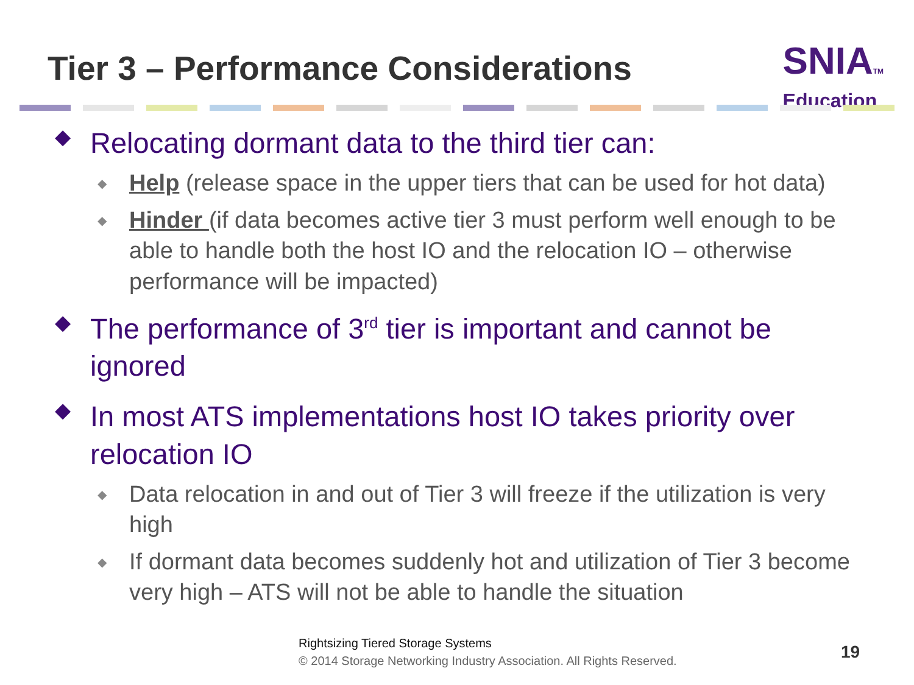Tier 3 – Performance Considerations
SNIATM
Education
◆ Relocating dormant data to the third tier can:
◆ Help (release space in the upper tiers that can be used for hot data)
◆ Hinder (if data becomes active tier 3 must perform well enough to be able to handle both the host IO and the relocation IO – otherwise performance will be impacted)
◆ The performance of 3<sup>rd</sup> tier is important and cannot be ignored
◆ In most ATS implementations host IO takes priority over relocation IO
◆ Data relocation in and out of Tier 3 will freeze if the utilization is very high
◆ If dormant data becomes suddenly hot and utilization of Tier 3 become very high – ATS will not be able to handle the situation
Rightsizing Tiered Storage Systems
© 2014 Storage Networking Industry Association. All Rights Reserved.
19